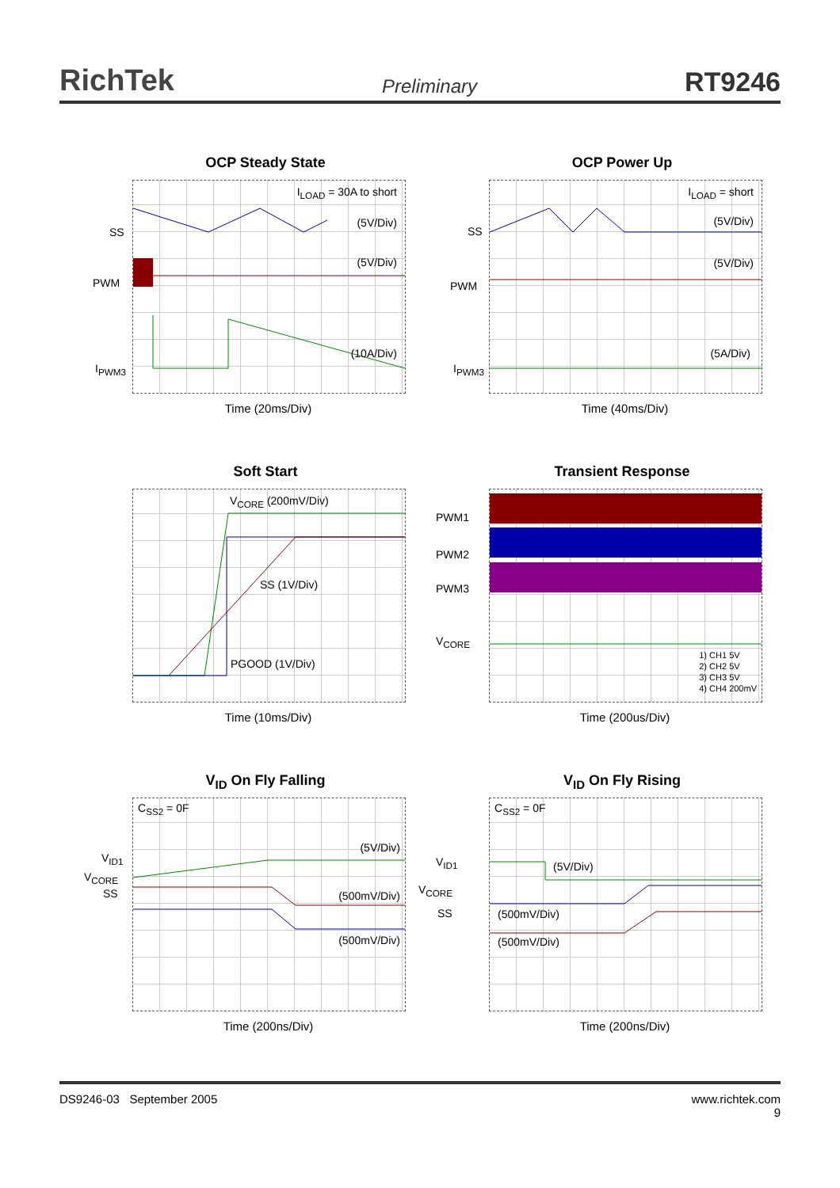RichTek Preliminary RT9246
OCP Steady State
I<sub>LOAD</sub> = 30A to short
(5V/Div)
(5V/Div)
(10A/Div)
SS
PWM
I<sub>PWM3</sub>
Time (20ms/Div)
OCP Power Up
I<sub>LOAD</sub> = short
(5V/Div)
(5V/Div)
(5A/Div)
SS
PWM
I<sub>PWM3</sub>
Time (40ms/Div)
Soft Start
V<sub>CORE</sub> (200mV/Div)
SS (1V/Div)
PGOOD (1V/Div)
Time (10ms/Div)
Transient Response
1) CH1 5V
2) CH2 5V
3) CH3 5V
4) CH4 200mV
PWM1
PWM2
PWM3
V<sub>CORE</sub>
Time (200us/Div)
V<sub>ID</sub> On Fly Falling
C<sub>SS2</sub> = 0F
(5V/Div)
(500mV/Div)
(500mV/Div)
V<sub>ID1</sub>
V<sub>CORE</sub>
SS
Time (200ns/Div)
V<sub>ID</sub> On Fly Rising
C<sub>SS2</sub> = 0F
(5V/Div)
(500mV/Div)
(500mV/Div)
V<sub>ID1</sub>
V<sub>CORE</sub>
SS
Time (200ns/Div)
DS9246-03 September 2005 www.richtek.com
9